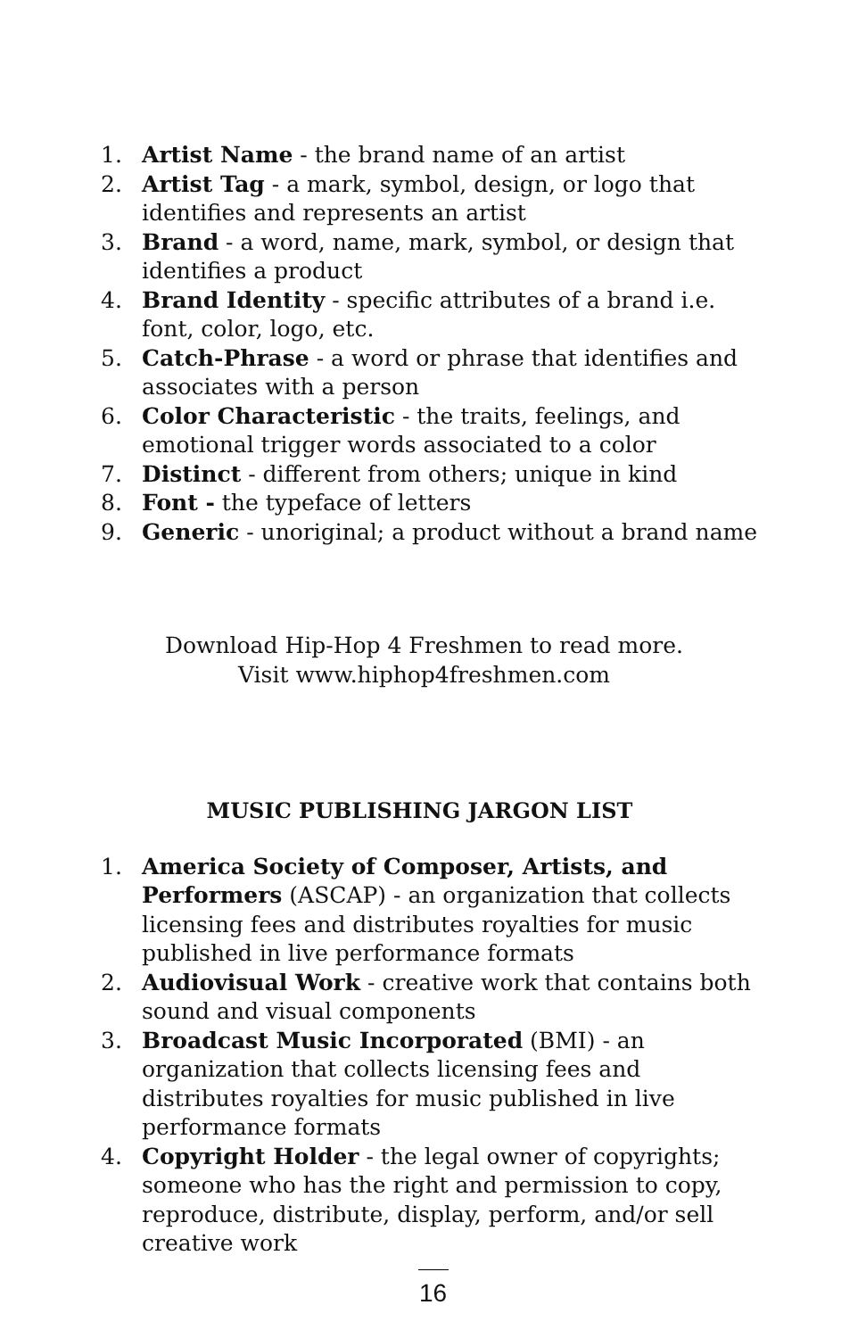1. Artist Name - the brand name of an artist
2. Artist Tag - a mark, symbol, design, or logo that identifies and represents an artist
3. Brand - a word, name, mark, symbol, or design that identifies a product
4. Brand Identity - specific attributes of a brand i.e. font, color, logo, etc.
5. Catch-Phrase - a word or phrase that identifies and associates with a person
6. Color Characteristic - the traits, feelings, and emotional trigger words associated to a color
7. Distinct - different from others; unique in kind
8. Font - the typeface of letters
9. Generic - unoriginal; a product without a brand name
Download Hip-Hop 4 Freshmen to read more.
Visit www.hiphop4freshmen.com
MUSIC PUBLISHING JARGON LIST
1. America Society of Composer, Artists, and Performers (ASCAP) - an organization that collects licensing fees and distributes royalties for music published in live performance formats
2. Audiovisual Work - creative work that contains both sound and visual components
3. Broadcast Music Incorporated (BMI) - an organization that collects licensing fees and distributes royalties for music published in live performance formats
4. Copyright Holder - the legal owner of copyrights; someone who has the right and permission to copy, reproduce, distribute, display, perform, and/or sell creative work
16